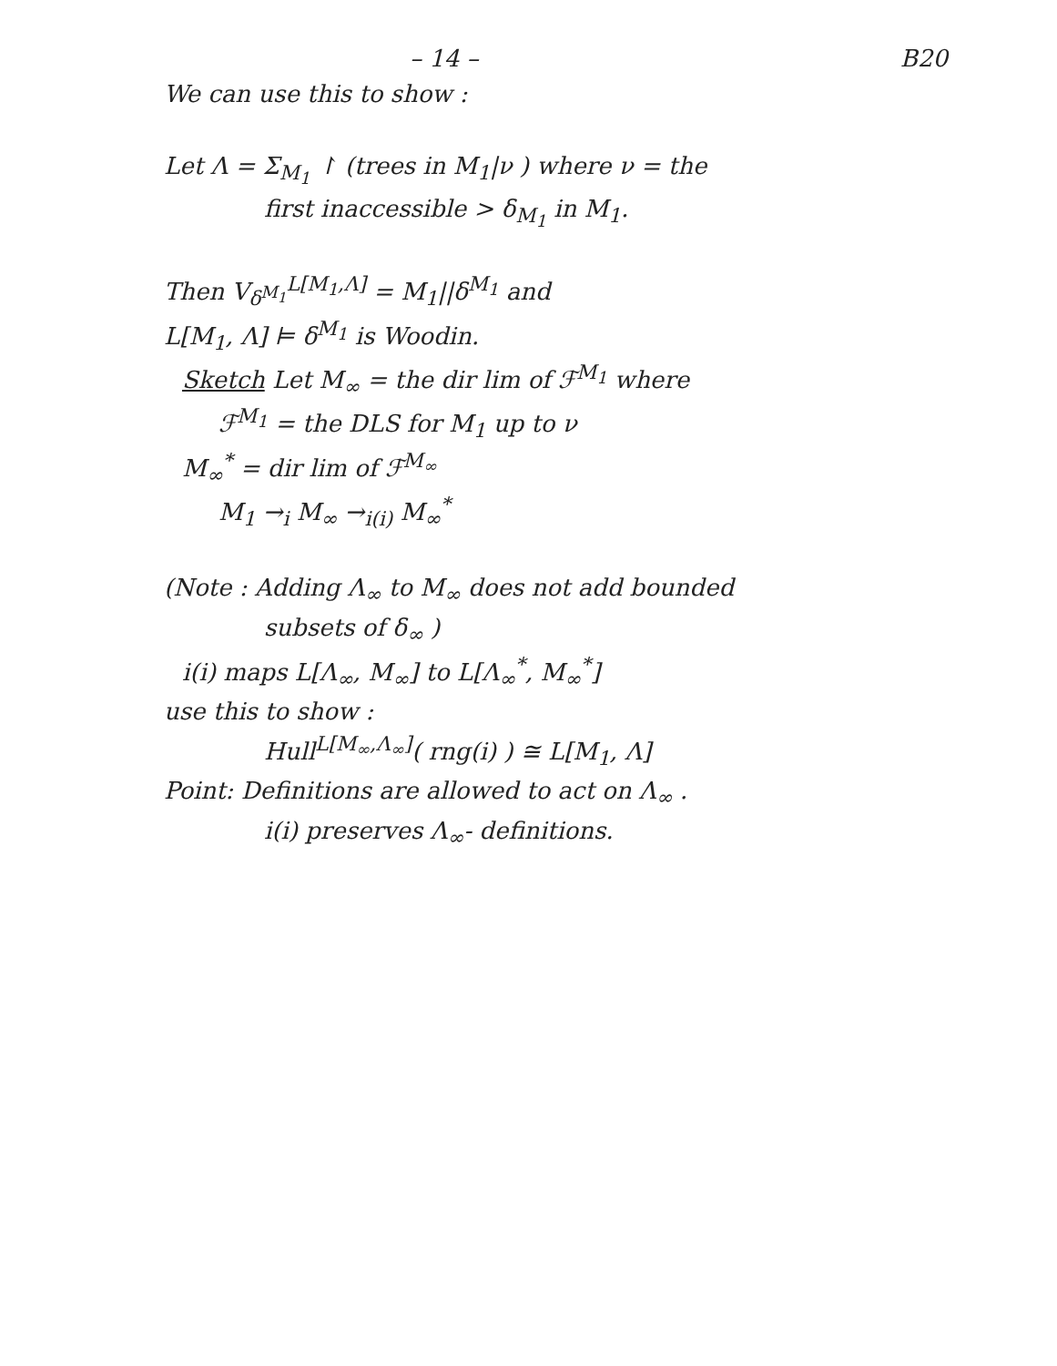– 14 – B20
We can use this to show :
Let Λ = Σ<sub>M<sub>1</sub></sub> ↾ (trees in M<sub>1</sub>|ν ) where ν = the
first inaccessible > δ<sub>M<sub>1</sub></sub> in M<sub>1</sub>.
Then V<sub>δ<sup>M<sub>1</sub></sup></sub><sup>L[M<sub>1</sub>,Λ]</sup> = M<sub>1</sub>||δ<sup>M<sub>1</sub></sup> and
L[M<sub>1</sub>, Λ] ⊨ δ<sup>M<sub>1</sub></sup> is Woodin.
Sketch Let M<sub>∞</sub> = the dir lim of ℱ<sup>M<sub>1</sub></sup> where
ℱ<sup>M<sub>1</sub></sup> = the DLS for M<sub>1</sub> up to ν
M<sub>∞</sub><sup>*</sup> = dir lim of ℱ<sup>M<sub>∞</sub></sup>
M<sub>1</sub> →<sub>i</sub> M<sub>∞</sub> →<sub>i(i)</sub> M<sub>∞</sub><sup>*</sup>
(Note : Adding Λ<sub>∞</sub> to M<sub>∞</sub> does not add bounded
subsets of δ<sub>∞</sub> )
i(i) maps L[Λ<sub>∞</sub>, M<sub>∞</sub>] to L[Λ<sub>∞</sub><sup>*</sup>, M<sub>∞</sub><sup>*</sup>]
use this to show :
Hull<sup>L[M<sub>∞</sub>,Λ<sub>∞</sub>]</sup>( rng(i) ) ≅ L[M<sub>1</sub>, Λ]
Point: Definitions are allowed to act on Λ<sub>∞</sub> .
i(i) preserves Λ<sub>∞</sub>- definitions.